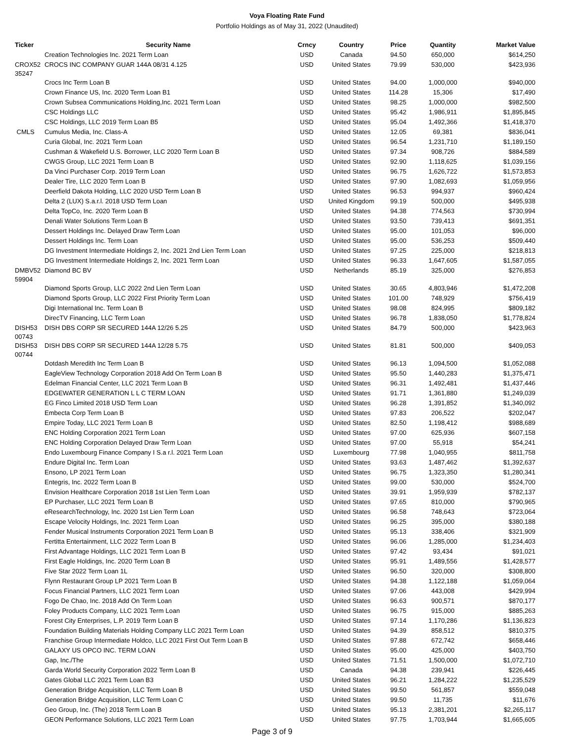Voya Floating Rate Fund
Portfolio Holdings as of May 31, 2022 (Unaudited)
| Ticker | Security Name | Crncy | Country | Price | Quantity | Market Value |
| --- | --- | --- | --- | --- | --- | --- |
| | Creation Technologies Inc. 2021 Term Loan | USD | Canada | 94.50 | 650,000 | $614,250 |
| CROX52 35247 | CROCS INC COMPANY GUAR 144A 08/31 4.125 | USD | United States | 79.99 | 530,000 | $423,936 |
| | Crocs Inc Term Loan B | USD | United States | 94.00 | 1,000,000 | $940,000 |
| | Crown Finance US, Inc. 2020 Term Loan B1 | USD | United States | 114.28 | 15,306 | $17,490 |
| | Crown Subsea Communications Holding,Inc. 2021 Term Loan | USD | United States | 98.25 | 1,000,000 | $982,500 |
| | CSC Holdings LLC | USD | United States | 95.42 | 1,986,911 | $1,895,845 |
| | CSC Holdings, LLC 2019 Term Loan B5 | USD | United States | 95.04 | 1,492,366 | $1,418,370 |
| CMLS | Cumulus Media, Inc. Class-A | USD | United States | 12.05 | 69,381 | $836,041 |
| | Curia Global, Inc. 2021 Term Loan | USD | United States | 96.54 | 1,231,710 | $1,189,150 |
| | Cushman & Wakefield U.S. Borrower, LLC 2020 Term Loan B | USD | United States | 97.34 | 908,726 | $884,589 |
| | CWGS Group, LLC 2021 Term Loan B | USD | United States | 92.90 | 1,118,625 | $1,039,156 |
| | Da Vinci Purchaser Corp. 2019 Term Loan | USD | United States | 96.75 | 1,626,722 | $1,573,853 |
| | Dealer Tire, LLC 2020 Term Loan B | USD | United States | 97.90 | 1,082,693 | $1,059,956 |
| | Deerfield Dakota Holding, LLC 2020 USD Term Loan B | USD | United States | 96.53 | 994,937 | $960,424 |
| | Delta 2 (LUX) S.a.r.l. 2018 USD Term Loan | USD | United Kingdom | 99.19 | 500,000 | $495,938 |
| | Delta TopCo, Inc. 2020 Term Loan B | USD | United States | 94.38 | 774,563 | $730,994 |
| | Denali Water Solutions Term Loan B | USD | United States | 93.50 | 739,413 | $691,351 |
| | Dessert Holdings Inc. Delayed Draw Term Loan | USD | United States | 95.00 | 101,053 | $96,000 |
| | Dessert Holdings Inc. Term Loan | USD | United States | 95.00 | 536,253 | $509,440 |
| | DG Investment Intermediate Holdings 2, Inc. 2021 2nd Lien Term Loan | USD | United States | 97.25 | 225,000 | $218,813 |
| | DG Investment Intermediate Holdings 2, Inc. 2021 Term Loan | USD | United States | 96.33 | 1,647,605 | $1,587,055 |
| DMBV52 59904 | Diamond BC BV | USD | Netherlands | 85.19 | 325,000 | $276,853 |
| | Diamond Sports Group, LLC 2022 2nd Lien Term Loan | USD | United States | 30.65 | 4,803,946 | $1,472,208 |
| | Diamond Sports Group, LLC 2022 First Priority Term Loan | USD | United States | 101.00 | 748,929 | $756,419 |
| | Digi International Inc. Term Loan B | USD | United States | 98.08 | 824,995 | $809,182 |
| | DirecTV Financing, LLC Term Loan | USD | United States | 96.78 | 1,838,050 | $1,778,824 |
| DISH53 00743 | DISH DBS CORP SR SECURED 144A 12/26 5.25 | USD | United States | 84.79 | 500,000 | $423,963 |
| DISH53 00744 | DISH DBS CORP SR SECURED 144A 12/28 5.75 | USD | United States | 81.81 | 500,000 | $409,053 |
| | Dotdash Meredith Inc Term Loan B | USD | United States | 96.13 | 1,094,500 | $1,052,088 |
| | EagleView Technology Corporation 2018 Add On Term Loan B | USD | United States | 95.50 | 1,440,283 | $1,375,471 |
| | Edelman Financial Center, LLC 2021 Term Loan B | USD | United States | 96.31 | 1,492,481 | $1,437,446 |
| | EDGEWATER GENERATION L L C TERM LOAN | USD | United States | 91.71 | 1,361,880 | $1,249,039 |
| | EG Finco Limited 2018 USD Term Loan | USD | United States | 96.28 | 1,391,852 | $1,340,092 |
| | Embecta Corp Term Loan B | USD | United States | 97.83 | 206,522 | $202,047 |
| | Empire Today, LLC 2021 Term Loan B | USD | United States | 82.50 | 1,198,412 | $988,689 |
| | ENC Holding Corporation 2021 Term Loan | USD | United States | 97.00 | 625,936 | $607,158 |
| | ENC Holding Corporation Delayed Draw Term Loan | USD | United States | 97.00 | 55,918 | $54,241 |
| | Endo Luxembourg Finance Company I S.a r.l. 2021 Term Loan | USD | Luxembourg | 77.98 | 1,040,955 | $811,758 |
| | Endure Digital Inc. Term Loan | USD | United States | 93.63 | 1,487,462 | $1,392,637 |
| | Ensono, LP 2021 Term Loan | USD | United States | 96.75 | 1,323,350 | $1,280,341 |
| | Entegris, Inc. 2022 Term Loan B | USD | United States | 99.00 | 530,000 | $524,700 |
| | Envision Healthcare Corporation 2018 1st Lien Term Loan | USD | United States | 39.91 | 1,959,939 | $782,137 |
| | EP Purchaser, LLC 2021 Term Loan B | USD | United States | 97.65 | 810,000 | $790,965 |
| | eResearchTechnology, Inc. 2020 1st Lien Term Loan | USD | United States | 96.58 | 748,643 | $723,064 |
| | Escape Velocity Holdings, Inc. 2021 Term Loan | USD | United States | 96.25 | 395,000 | $380,188 |
| | Fender Musical Instruments Corporation 2021 Term Loan B | USD | United States | 95.13 | 338,406 | $321,909 |
| | Fertitta Entertainment, LLC 2022 Term Loan B | USD | United States | 96.06 | 1,285,000 | $1,234,403 |
| | First Advantage Holdings, LLC 2021 Term Loan B | USD | United States | 97.42 | 93,434 | $91,021 |
| | First Eagle Holdings, Inc. 2020 Term Loan B | USD | United States | 95.91 | 1,489,556 | $1,428,577 |
| | Five Star 2022 Term Loan 1L | USD | United States | 96.50 | 320,000 | $308,800 |
| | Flynn Restaurant Group LP 2021 Term Loan B | USD | United States | 94.38 | 1,122,188 | $1,059,064 |
| | Focus Financial Partners, LLC 2021 Term Loan | USD | United States | 97.06 | 443,008 | $429,994 |
| | Fogo De Chao, Inc. 2018 Add On Term Loan | USD | United States | 96.63 | 900,571 | $870,177 |
| | Foley Products Company, LLC 2021 Term Loan | USD | United States | 96.75 | 915,000 | $885,263 |
| | Forest City Enterprises, L.P. 2019 Term Loan B | USD | United States | 97.14 | 1,170,286 | $1,136,823 |
| | Foundation Building Materials Holding Company LLC 2021 Term Loan | USD | United States | 94.39 | 858,512 | $810,375 |
| | Franchise Group Intermediate Holdco, LLC 2021 First Out Term Loan B | USD | United States | 97.88 | 672,742 | $658,446 |
| | GALAXY US OPCO INC. TERM LOAN | USD | United States | 95.00 | 425,000 | $403,750 |
| | Gap, Inc./The | USD | United States | 71.51 | 1,500,000 | $1,072,710 |
| | Garda World Security Corporation 2022 Term Loan B | USD | Canada | 94.38 | 239,941 | $226,445 |
| | Gates Global LLC 2021 Term Loan B3 | USD | United States | 96.21 | 1,284,222 | $1,235,529 |
| | Generation Bridge Acquisition, LLC Term Loan B | USD | United States | 99.50 | 561,857 | $559,048 |
| | Generation Bridge Acquisition, LLC Term Loan C | USD | United States | 99.50 | 11,735 | $11,676 |
| | Geo Group, Inc. (The) 2018 Term Loan B | USD | United States | 95.13 | 2,381,201 | $2,265,117 |
| | GEON Performance Solutions, LLC 2021 Term Loan | USD | United States | 97.75 | 1,703,944 | $1,665,605 |
Page 3 of 9